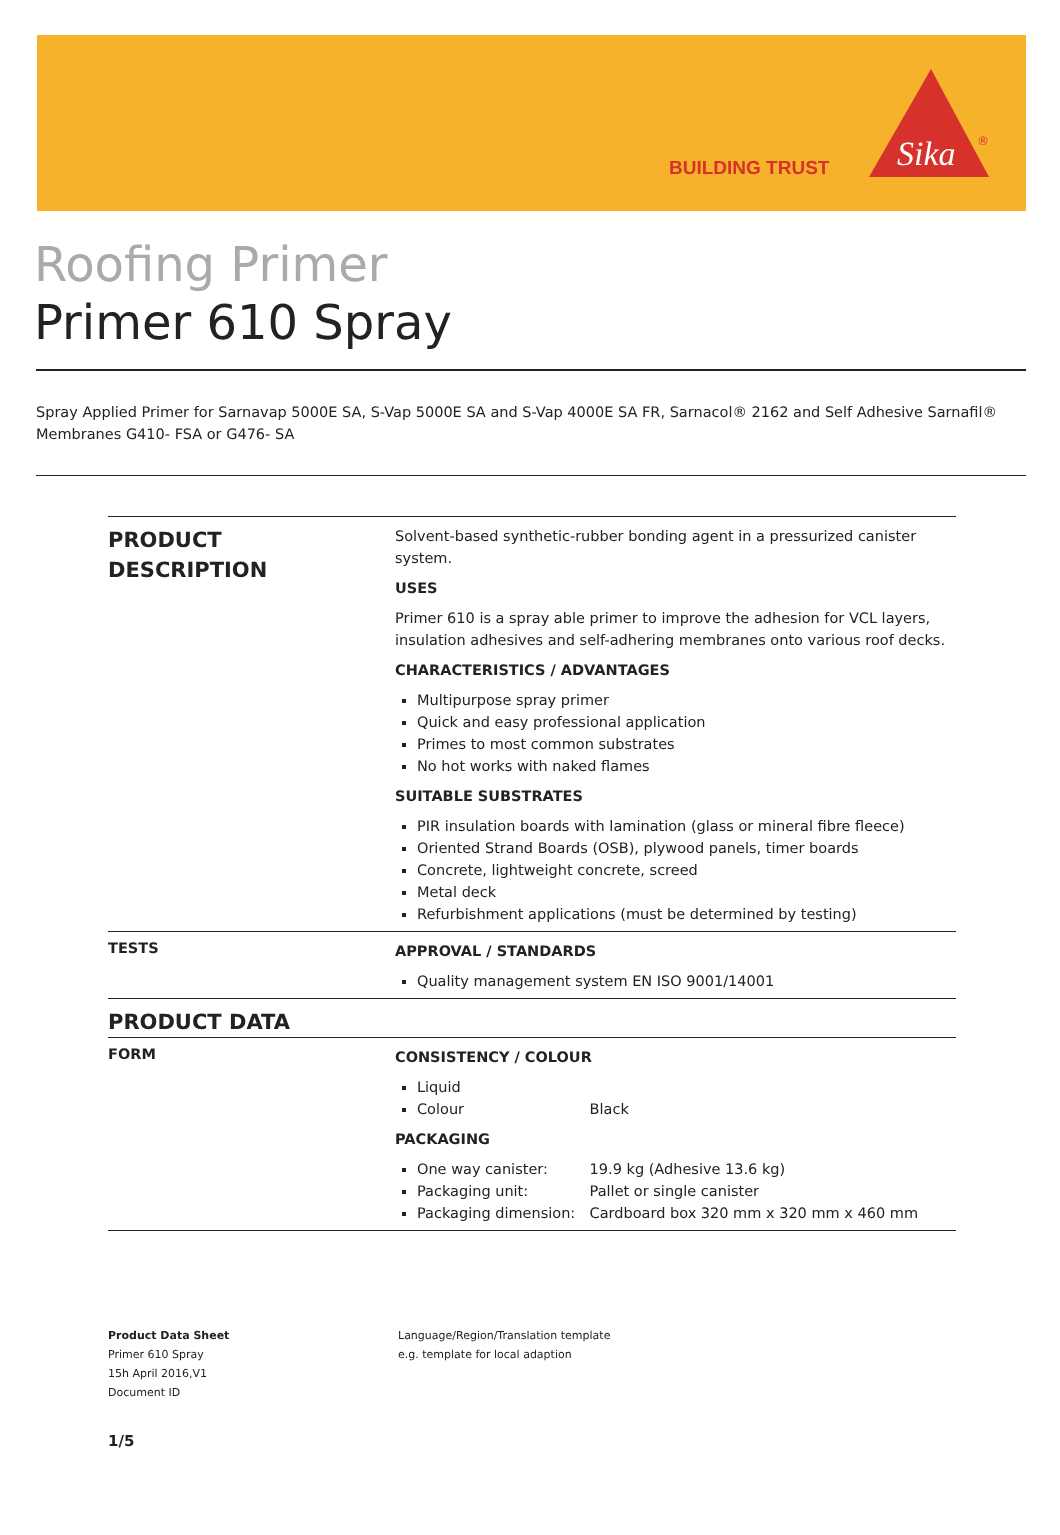BUILDING TRUST
Sika
®
Roofing Primer
Primer 610 Spray
Spray Applied Primer for Sarnavap 5000E SA, S-Vap 5000E SA and S-Vap 4000E SA FR, Sarnacol® 2162 and Self Adhesive Sarnafil® Membranes G410- FSA or G476- SA
PRODUCT
DESCRIPTION
Solvent-based synthetic-rubber bonding agent in a pressurized canister system.
USES
Primer 610 is a spray able primer to improve the adhesion for VCL layers, insulation adhesives and self-adhering membranes onto various roof decks.
CHARACTERISTICS / ADVANTAGES
Multipurpose spray primer
Quick and easy professional application
Primes to most common substrates
No hot works with naked flames
SUITABLE SUBSTRATES
PIR insulation boards with lamination (glass or mineral fibre fleece)
Oriented Strand Boards (OSB), plywood panels, timer boards
Concrete, lightweight concrete, screed
Metal deck
Refurbishment applications (must be determined by testing)
TESTS
APPROVAL / STANDARDS
Quality management system EN ISO 9001/14001
PRODUCT DATA
FORM
CONSISTENCY / COLOUR
Liquid
Colour Black
PACKAGING
One way canister: 19.9 kg (Adhesive 13.6 kg)
Packaging unit: Pallet or single canister
Packaging dimension: Cardboard box 320 mm x 320 mm x 460 mm
Product Data Sheet
Primer 610 Spray
15h April 2016,V1
Document ID
Language/Region/Translation template
e.g. template for local adaption
1/5